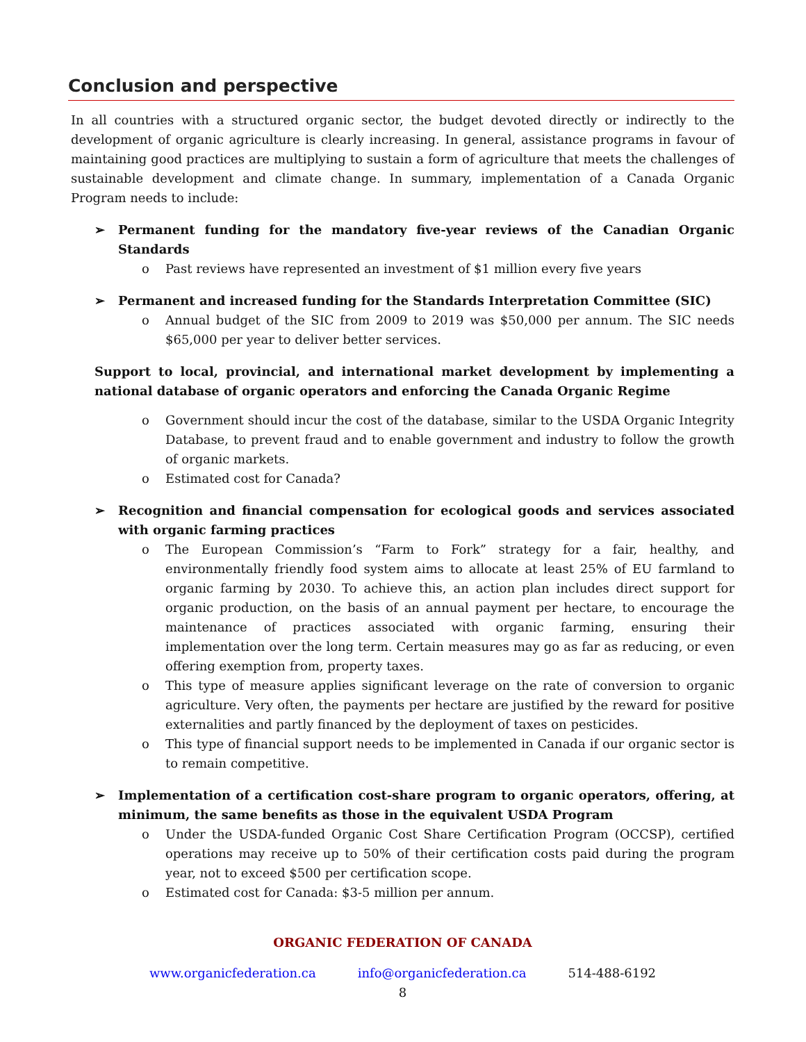Conclusion and perspective
In all countries with a structured organic sector, the budget devoted directly or indirectly to the development of organic agriculture is clearly increasing. In general, assistance programs in favour of maintaining good practices are multiplying to sustain a form of agriculture that meets the challenges of sustainable development and climate change. In summary, implementation of a Canada Organic Program needs to include:
➢ Permanent funding for the mandatory five-year reviews of the Canadian Organic Standards
o Past reviews have represented an investment of $1 million every five years
➢ Permanent and increased funding for the Standards Interpretation Committee (SIC)
o Annual budget of the SIC from 2009 to 2019 was $50,000 per annum. The SIC needs $65,000 per year to deliver better services.
Support to local, provincial, and international market development by implementing a national database of organic operators and enforcing the Canada Organic Regime
o Government should incur the cost of the database, similar to the USDA Organic Integrity Database, to prevent fraud and to enable government and industry to follow the growth of organic markets.
o Estimated cost for Canada?
➢ Recognition and financial compensation for ecological goods and services associated with organic farming practices
o The European Commission’s “Farm to Fork” strategy for a fair, healthy, and environmentally friendly food system aims to allocate at least 25% of EU farmland to organic farming by 2030. To achieve this, an action plan includes direct support for organic production, on the basis of an annual payment per hectare, to encourage the maintenance of practices associated with organic farming, ensuring their implementation over the long term. Certain measures may go as far as reducing, or even offering exemption from, property taxes.
o This type of measure applies significant leverage on the rate of conversion to organic agriculture. Very often, the payments per hectare are justified by the reward for positive externalities and partly financed by the deployment of taxes on pesticides.
o This type of financial support needs to be implemented in Canada if our organic sector is to remain competitive.
➢ Implementation of a certification cost-share program to organic operators, offering, at minimum, the same benefits as those in the equivalent USDA Program
o Under the USDA-funded Organic Cost Share Certification Program (OCCSP), certified operations may receive up to 50% of their certification costs paid during the program year, not to exceed $500 per certification scope.
o Estimated cost for Canada: $3-5 million per annum.
ORGANIC FEDERATION OF CANADA
www.organicfederation.ca info@organicfederation.ca 514-488-6192
8